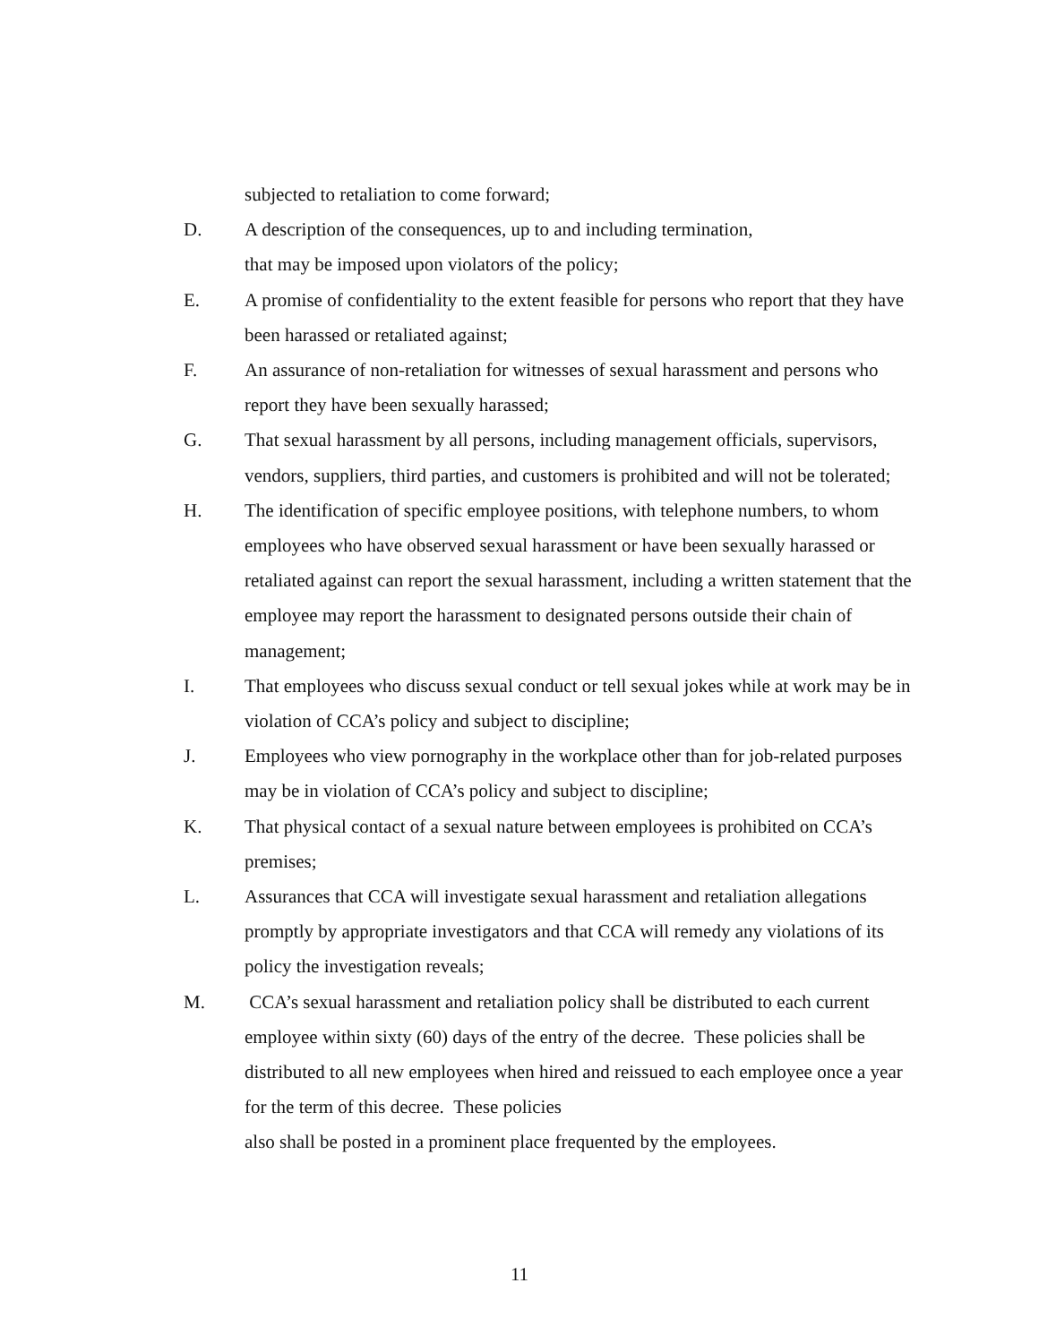subjected to retaliation to come forward;
D. A description of the consequences, up to and including termination,
that may be imposed upon violators of the policy;
E. A promise of confidentiality to the extent feasible for persons who report that they have been harassed or retaliated against;
F. An assurance of non-retaliation for witnesses of sexual harassment and persons who report they have been sexually harassed;
G. That sexual harassment by all persons, including management officials, supervisors, vendors, suppliers, third parties, and customers is prohibited and will not be tolerated;
H. The identification of specific employee positions, with telephone numbers, to whom employees who have observed sexual harassment or have been sexually harassed or retaliated against can report the sexual harassment, including a written statement that the employee may report the harassment to designated persons outside their chain of management;
I. That employees who discuss sexual conduct or tell sexual jokes while at work may be in violation of CCA’s policy and subject to discipline;
J. Employees who view pornography in the workplace other than for job-related purposes may be in violation of CCA’s policy and subject to discipline;
K. That physical contact of a sexual nature between employees is prohibited on CCA’s premises;
L. Assurances that CCA will investigate sexual harassment and retaliation allegations promptly by appropriate investigators and that CCA will remedy any violations of its policy the investigation reveals;
M. CCA’s sexual harassment and retaliation policy shall be distributed to each current employee within sixty (60) days of the entry of the decree. These policies shall be distributed to all new employees when hired and reissued to each employee once a year for the term of this decree. These policies
also shall be posted in a prominent place frequented by the employees.
11